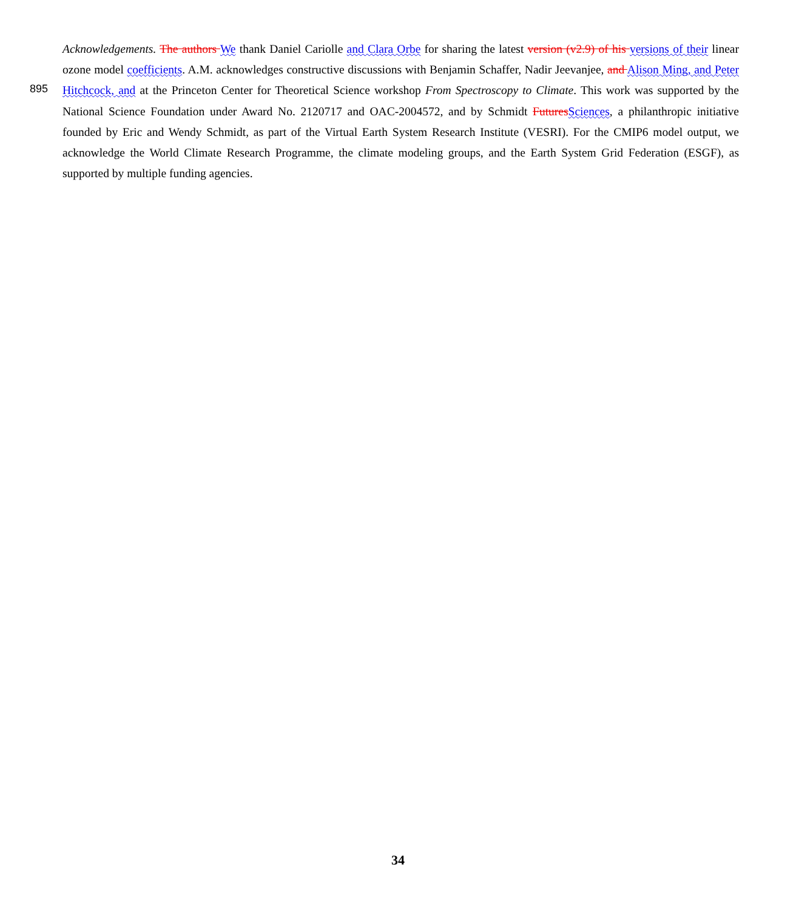895
Acknowledgements. The authors We thank Daniel Cariolle and Clara Orbe for sharing the latest version (v2.9) of his versions of their linear ozone model coefficients. A.M. acknowledges constructive discussions with Benjamin Schaffer, Nadir Jeevanjee, and Alison Ming, and Peter Hitchcock, and at the Princeton Center for Theoretical Science workshop From Spectroscopy to Climate. This work was supported by the National Science Foundation under Award No. 2120717 and OAC-2004572, and by Schmidt Futures Sciences, a philanthropic initiative founded by Eric and Wendy Schmidt, as part of the Virtual Earth System Research Institute (VESRI). For the CMIP6 model output, we acknowledge the World Climate Research Programme, the climate modeling groups, and the Earth System Grid Federation (ESGF), as supported by multiple funding agencies.
34